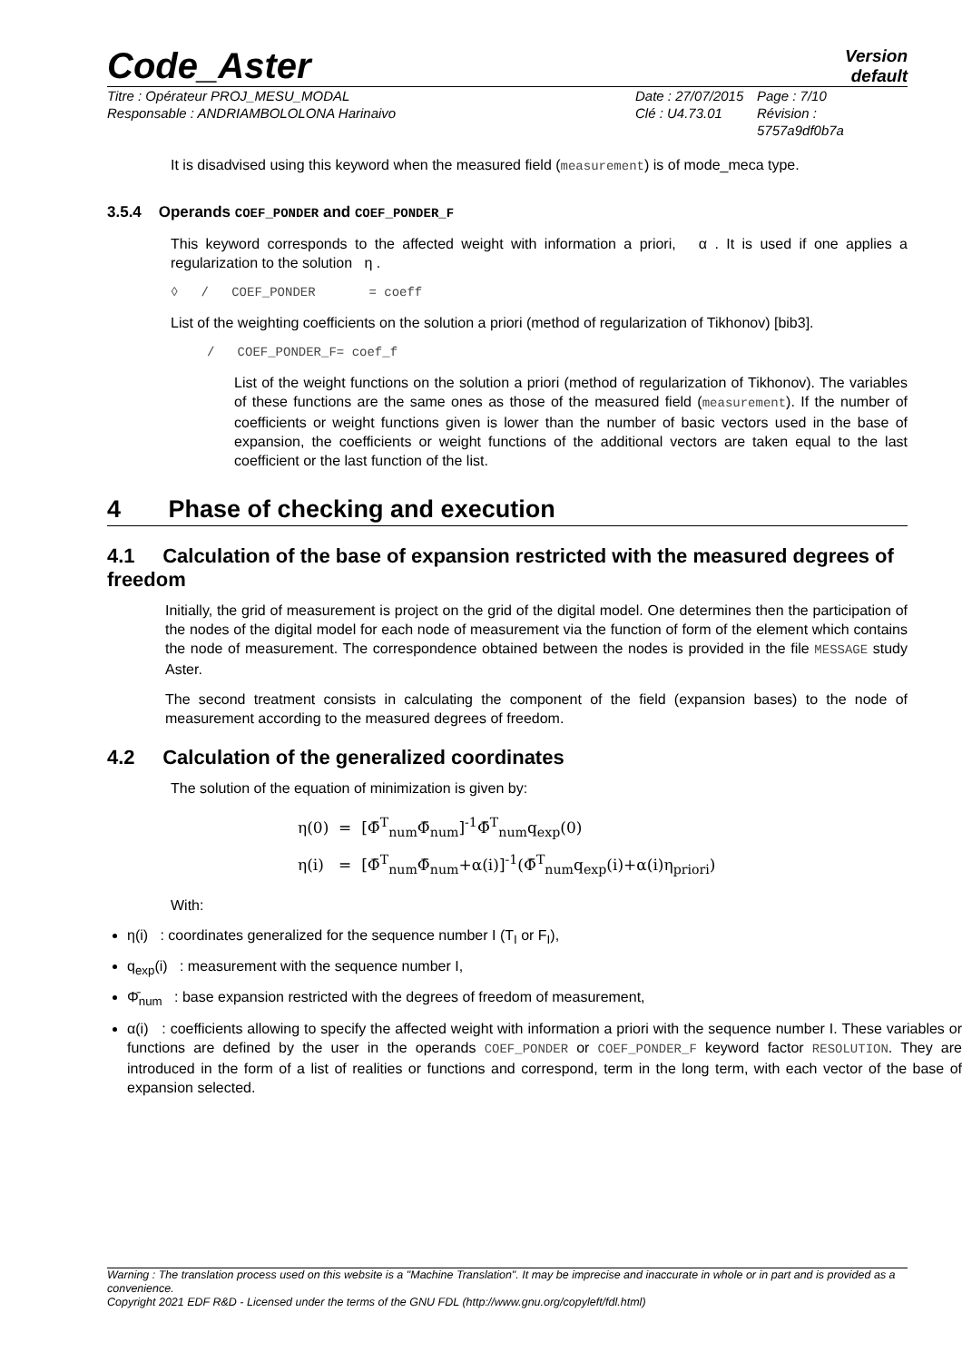Code_Aster
Version
default
Titre : Opérateur PROJ_MESU_MODAL
Responsable : ANDRIAMBOLOLONA Harinaivo
Date : 27/07/2015
Clé : U4.73.01
Page : 7/10
Révision :
5757a9df0b7a
It is disadvised using this keyword when the measured field (measurement) is of mode_meca type.
3.5.4 Operands COEF_PONDER and COEF_PONDER_F
This keyword corresponds to the affected weight with information a priori, α . It is used if one applies a regularization to the solution η .
◊ / COEF_PONDER = coeff
List of the weighting coefficients on the solution a priori (method of regularization of Tikhonov) [bib3].
/ COEF_PONDER_F= coef_f
List of the weight functions on the solution a priori (method of regularization of Tikhonov). The variables of these functions are the same ones as those of the measured field (measurement). If the number of coefficients or weight functions given is lower than the number of basic vectors used in the base of expansion, the coefficients or weight functions of the additional vectors are taken equal to the last coefficient or the last function of the list.
4 Phase of checking and execution
4.1 Calculation of the base of expansion restricted with the measured degrees of freedom
Initially, the grid of measurement is project on the grid of the digital model. One determines then the participation of the nodes of the digital model for each node of measurement via the function of form of the element which contains the node of measurement. The correspondence obtained between the nodes is provided in the file MESSAGE study Aster.
The second treatment consists in calculating the component of the field (expansion bases) to the node of measurement according to the measured degrees of freedom.
4.2 Calculation of the generalized coordinates
The solution of the equation of minimization is given by:
η(0) = [Φ̄<sup>T</sup><sub>num</sub>Φ̄<sub>num</sub>]<sup>-1</sup>Φ̄<sup>T</sup><sub>num</sub>q<sub>exp</sub>(0)
η(i) = [Φ̄<sup>T</sup><sub>num</sub>Φ̄<sub>num</sub>+α(i)]<sup>-1</sup>(Φ̄<sup>T</sup><sub>num</sub>q<sub>exp</sub>(i)+α(i)η<sub>priori</sub>)
With:
η(i) : coordinates generalized for the sequence number I (T<sub>I</sub> or F<sub>I</sub>),
q<sub>exp</sub>(i) : measurement with the sequence number I,
Φ̄<sub>num</sub> : base expansion restricted with the degrees of freedom of measurement,
α(i) : coefficients allowing to specify the affected weight with information a priori with the sequence number I. These variables or functions are defined by the user in the operands COEF_PONDER or COEF_PONDER_F keyword factor RESOLUTION. They are introduced in the form of a list of realities or functions and correspond, term in the long term, with each vector of the base of expansion selected.
Warning : The translation process used on this website is a "Machine Translation". It may be imprecise and inaccurate in whole or in part and is provided as a convenience.
Copyright 2021 EDF R&D - Licensed under the terms of the GNU FDL (http://www.gnu.org/copyleft/fdl.html)